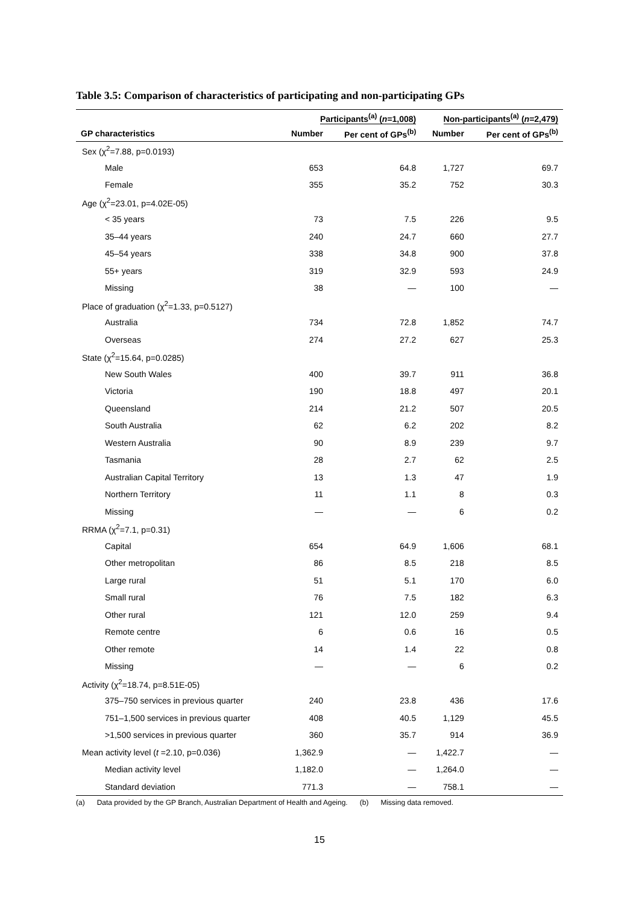Table 3.5: Comparison of characteristics of participating and non-participating GPs
| | Participants<sup>(a)</sup> ( n =1,008) | | Non-participants<sup>(a)</sup> ( n =2,479) | |
| --- | --- | --- | --- | --- |
| GP characteristics | Number | Per cent of GPs<sup>(b)</sup> | Number | Per cent of GPs<sup>(b)</sup> |
| Sex (χ<sup>2</sup>=7.88, p=0.0193) | | | | |
| Male | 653 | 64.8 | 1,727 | 69.7 |
| Female | 355 | 35.2 | 752 | 30.3 |
| Age (χ<sup>2</sup>=23.01, p=4.02E-05) | | | | |
| < 35 years | 73 | 7.5 | 226 | 9.5 |
| 35–44 years | 240 | 24.7 | 660 | 27.7 |
| 45–54 years | 338 | 34.8 | 900 | 37.8 |
| 55+ years | 319 | 32.9 | 593 | 24.9 |
| Missing | 38 | — | 100 | — |
| Place of graduation (χ<sup>2</sup>=1.33, p=0.5127) | | | | |
| Australia | 734 | 72.8 | 1,852 | 74.7 |
| Overseas | 274 | 27.2 | 627 | 25.3 |
| State (χ<sup>2</sup>=15.64, p=0.0285) | | | | |
| New South Wales | 400 | 39.7 | 911 | 36.8 |
| Victoria | 190 | 18.8 | 497 | 20.1 |
| Queensland | 214 | 21.2 | 507 | 20.5 |
| South Australia | 62 | 6.2 | 202 | 8.2 |
| Western Australia | 90 | 8.9 | 239 | 9.7 |
| Tasmania | 28 | 2.7 | 62 | 2.5 |
| Australian Capital Territory | 13 | 1.3 | 47 | 1.9 |
| Northern Territory | 11 | 1.1 | 8 | 0.3 |
| Missing | — | — | 6 | 0.2 |
| RRMA (χ<sup>2</sup>=7.1, p=0.31) | | | | |
| Capital | 654 | 64.9 | 1,606 | 68.1 |
| Other metropolitan | 86 | 8.5 | 218 | 8.5 |
| Large rural | 51 | 5.1 | 170 | 6.0 |
| Small rural | 76 | 7.5 | 182 | 6.3 |
| Other rural | 121 | 12.0 | 259 | 9.4 |
| Remote centre | 6 | 0.6 | 16 | 0.5 |
| Other remote | 14 | 1.4 | 22 | 0.8 |
| Missing | — | — | 6 | 0.2 |
| Activity (χ<sup>2</sup>=18.74, p=8.51E-05) | | | | |
| 375–750 services in previous quarter | 240 | 23.8 | 436 | 17.6 |
| 751–1,500 services in previous quarter | 408 | 40.5 | 1,129 | 45.5 |
| >1,500 services in previous quarter | 360 | 35.7 | 914 | 36.9 |
| Mean activity level ( t =2.10, p=0.036) | 1,362.9 | — | 1,422.7 | — |
| Median activity level | 1,182.0 | — | 1,264.0 | — |
| Standard deviation | 771.3 | — | 758.1 | — |
(a) Data provided by the GP Branch, Australian Department of Health and Ageing. (b) Missing data removed.
15